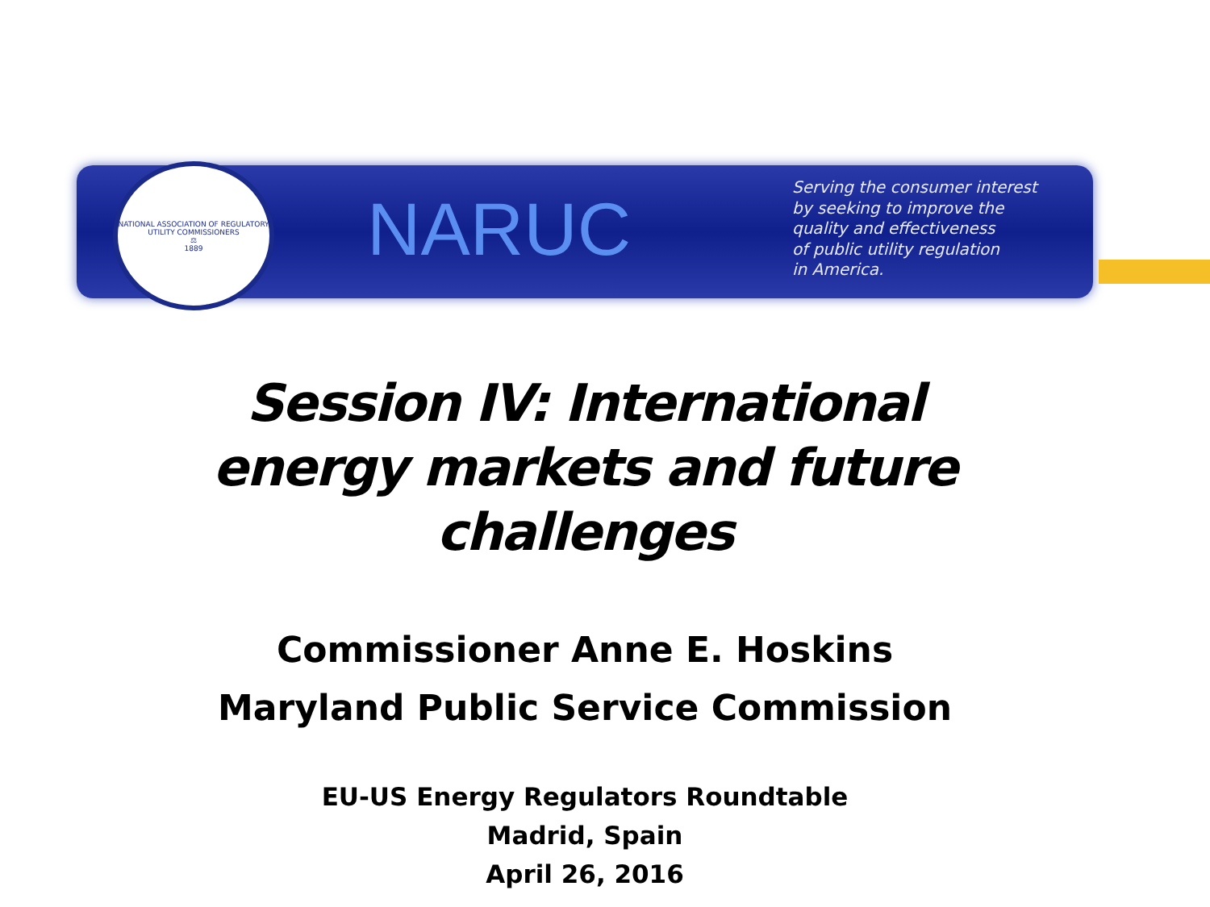NATIONAL ASSOCIATION OF REGULATORY UTILITY COMMISSIONERS
⚖
1889
NARUC
Serving the consumer interest
by seeking to improve the
quality and effectiveness
of public utility regulation
in America.
Session IV: International
energy markets and future
challenges
Commissioner Anne E. Hoskins
Maryland Public Service Commission
EU-US Energy Regulators Roundtable
Madrid, Spain
April 26, 2016